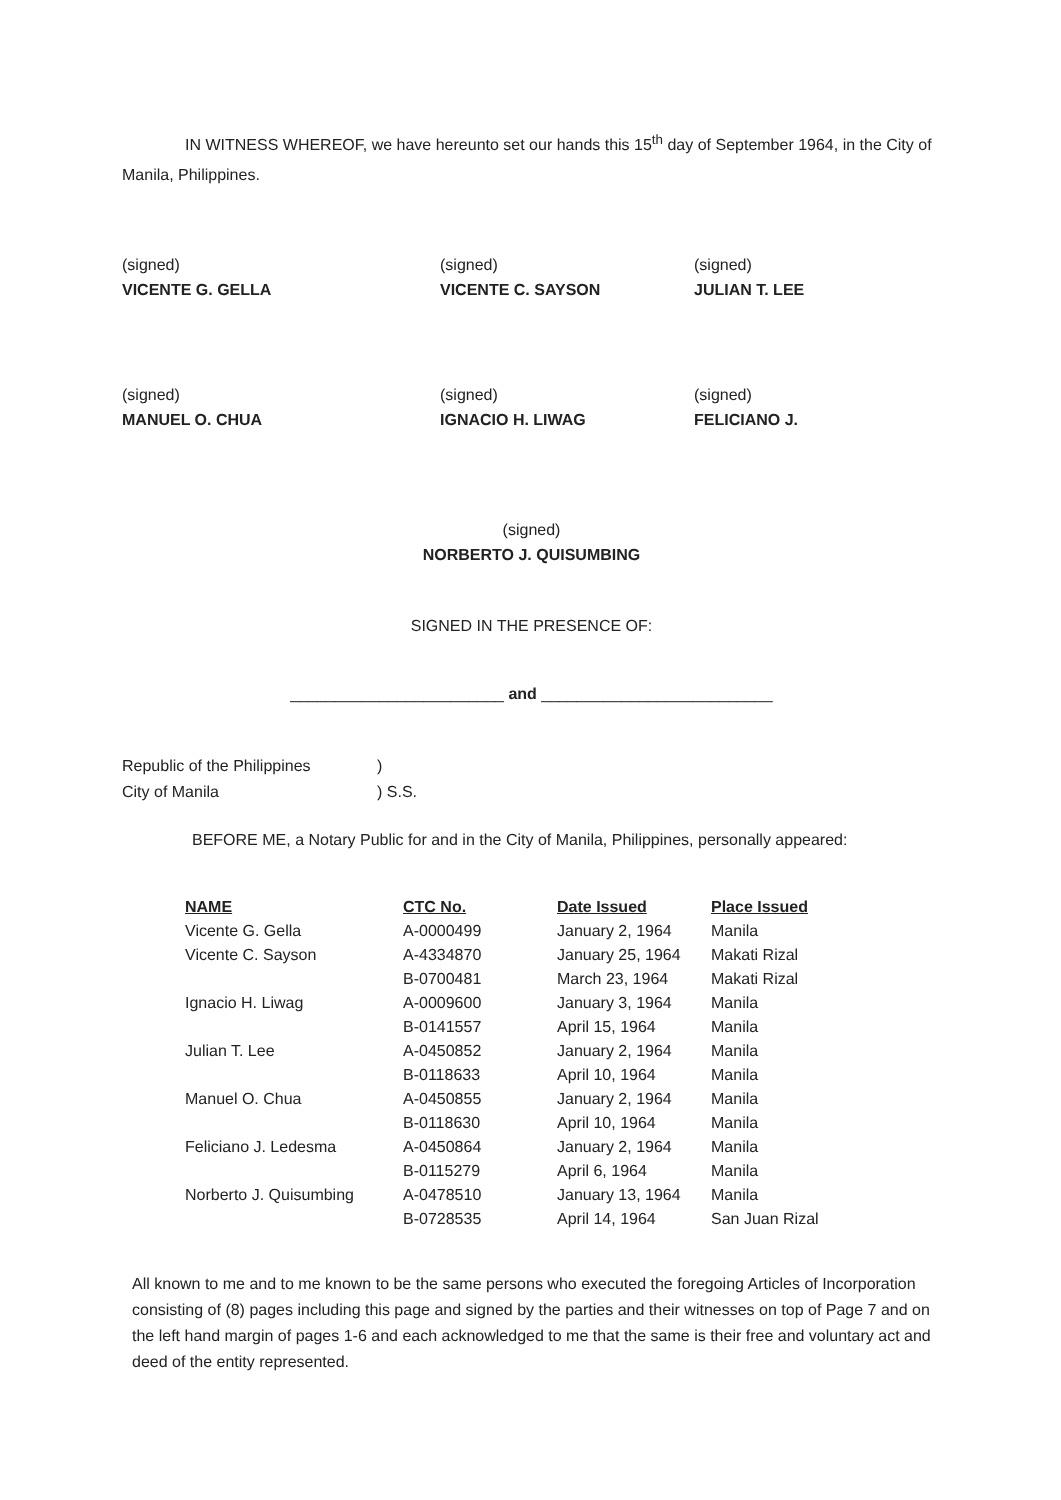IN WITNESS WHEREOF, we have hereunto set our hands this 15<sup>th</sup> day of September 1964, in the City of Manila, Philippines.
(signed)
VICENTE G. GELLA
(signed)
VICENTE C. SAYSON
(signed)
JULIAN T. LEE
(signed)
MANUEL O. CHUA
(signed)
IGNACIO H. LIWAG
(signed)
FELICIANO J.
(signed)
NORBERTO J. QUISUMBING
SIGNED IN THE PRESENCE OF:
________________________ and __________________________
Republic of the Philippines
City of Manila
)
) S.S.
BEFORE ME, a Notary Public for and in the City of Manila, Philippines, personally appeared:
| NAME | CTC No. | Date Issued | Place Issued |
| --- | --- | --- | --- |
| Vicente G. Gella | A-0000499 | January 2, 1964 | Manila |
| Vicente C. Sayson | A-4334870 | January 25, 1964 | Makati Rizal |
| | B-0700481 | March 23, 1964 | Makati Rizal |
| Ignacio H. Liwag | A-0009600 | January 3, 1964 | Manila |
| | B-0141557 | April 15, 1964 | Manila |
| Julian T. Lee | A-0450852 | January 2, 1964 | Manila |
| | B-0118633 | April 10, 1964 | Manila |
| Manuel O. Chua | A-0450855 | January 2, 1964 | Manila |
| | B-0118630 | April 10, 1964 | Manila |
| Feliciano J. Ledesma | A-0450864 | January 2, 1964 | Manila |
| | B-0115279 | April 6, 1964 | Manila |
| Norberto J. Quisumbing | A-0478510 | January 13, 1964 | Manila |
| | B-0728535 | April 14, 1964 | San Juan Rizal |
All known to me and to me known to be the same persons who executed the foregoing Articles of Incorporation consisting of (8) pages including this page and signed by the parties and their witnesses on top of Page 7 and on the left hand margin of pages 1-6 and each acknowledged to me that the same is their free and voluntary act and deed of the entity represented.